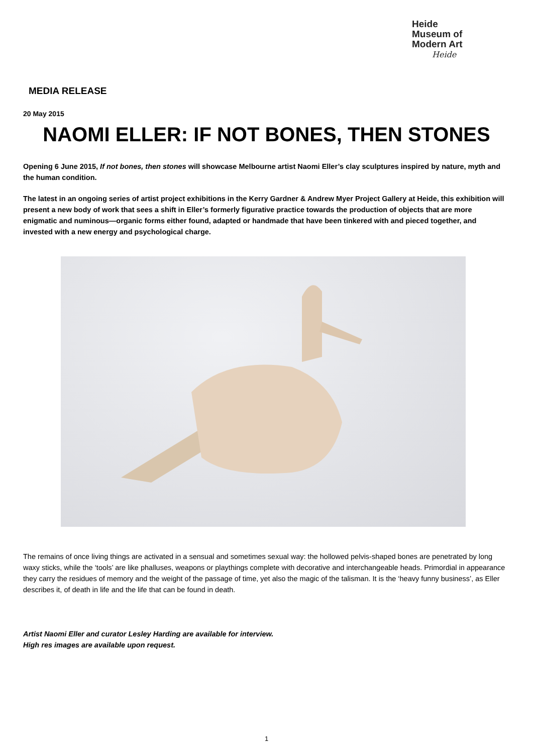Heide
Museum of
Modern Art
Heide
MEDIA RELEASE
20 May 2015
NAOMI ELLER: IF NOT BONES, THEN STONES
Opening 6 June 2015, If not bones, then stones will showcase Melbourne artist Naomi Eller’s clay sculptures inspired by nature, myth and the human condition.
The latest in an ongoing series of artist project exhibitions in the Kerry Gardner & Andrew Myer Project Gallery at Heide, this exhibition will present a new body of work that sees a shift in Eller’s formerly figurative practice towards the production of objects that are more enigmatic and numinous—organic forms either found, adapted or handmade that have been tinkered with and pieced together, and invested with a new energy and psychological charge.
The remains of once living things are activated in a sensual and sometimes sexual way: the hollowed pelvis-shaped bones are penetrated by long waxy sticks, while the ‘tools’ are like phalluses, weapons or playthings complete with decorative and interchangeable heads. Primordial in appearance they carry the residues of memory and the weight of the passage of time, yet also the magic of the talisman. It is the ‘heavy funny business’, as Eller describes it, of death in life and the life that can be found in death.
Artist Naomi Eller and curator Lesley Harding are available for interview.
High res images are available upon request.
1